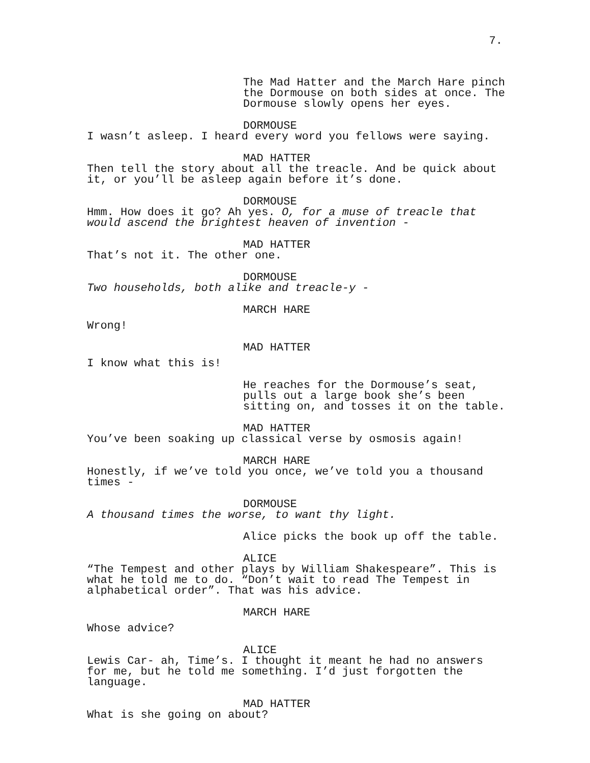7.
The Mad Hatter and the March Hare pinch the Dormouse on both sides at once. The Dormouse slowly opens her eyes.
DORMOUSE
I wasn’t asleep. I heard every word you fellows were saying.
MAD HATTER
Then tell the story about all the treacle. And be quick about it, or you’ll be asleep again before it’s done.
DORMOUSE
Hmm. How does it go? Ah yes. O, for a muse of treacle that would ascend the brightest heaven of invention -
MAD HATTER
That’s not it. The other one.
DORMOUSE
Two households, both alike and treacle-y -
MARCH HARE
Wrong!
MAD HATTER
I know what this is!
He reaches for the Dormouse’s seat, pulls out a large book she’s been sitting on, and tosses it on the table.
MAD HATTER
You’ve been soaking up classical verse by osmosis again!
MARCH HARE
Honestly, if we’ve told you once, we’ve told you a thousand times -
DORMOUSE
A thousand times the worse, to want thy light.
Alice picks the book up off the table.
ALICE
“The Tempest and other plays by William Shakespeare”. This is what he told me to do. “Don’t wait to read The Tempest in alphabetical order”. That was his advice.
MARCH HARE
Whose advice?
ALICE
Lewis Car- ah, Time’s. I thought it meant he had no answers for me, but he told me something. I’d just forgotten the language.
MAD HATTER
What is she going on about?